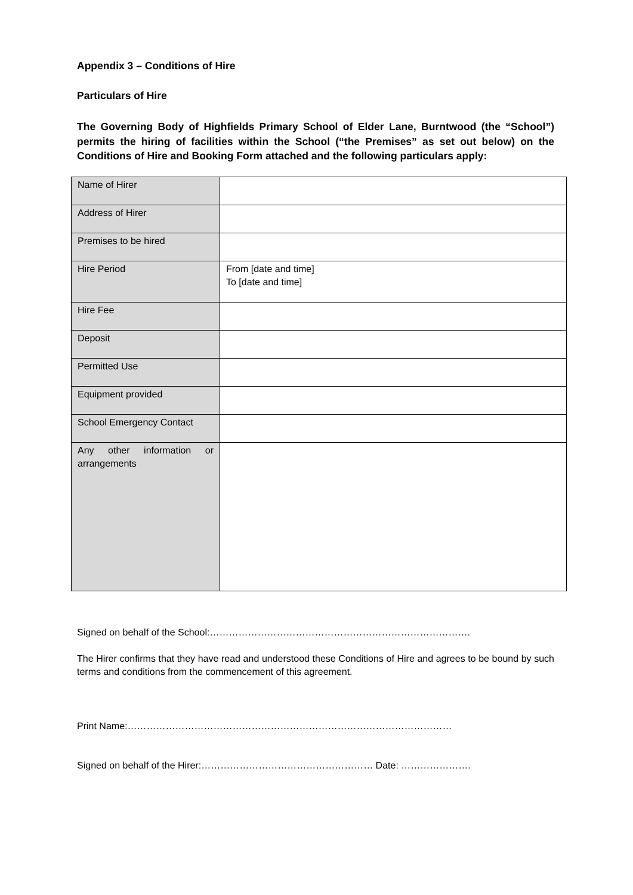Appendix 3 – Conditions of Hire
Particulars of Hire
The Governing Body of Highfields Primary School of Elder Lane, Burntwood (the “School”) permits the hiring of facilities within the School (“the Premises” as set out below) on the Conditions of Hire and Booking Form attached and the following particulars apply:
| Name of Hirer | |
| Address of Hirer | |
| Premises to be hired | |
| Hire Period | From [date and time] To [date and time] |
| Hire Fee | |
| Deposit | |
| Permitted Use | |
| Equipment provided | |
| School Emergency Contact | |
| Any other information or arrangements | |
Signed on behalf of the School:……………………………………………………………………….
The Hirer confirms that they have read and understood these Conditions of Hire and agrees to be bound by such terms and conditions from the commencement of this agreement.
Print Name:…………………………………………………………………………………………
Signed on behalf of the Hirer:……………………………………………… Date: ………………….